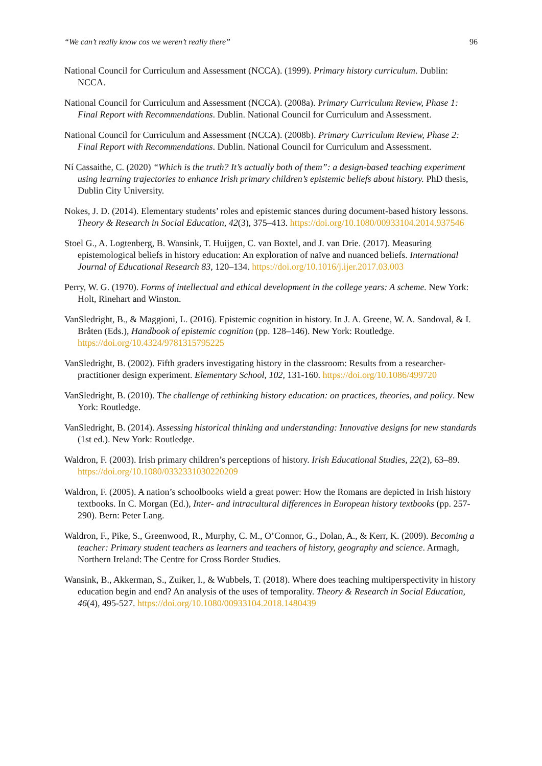“We can’t really know cos we weren’t really there” 96
National Council for Curriculum and Assessment (NCCA). (1999). Primary history curriculum. Dublin: NCCA.
National Council for Curriculum and Assessment (NCCA). (2008a). Primary Curriculum Review, Phase 1: Final Report with Recommendations. Dublin. National Council for Curriculum and Assessment.
National Council for Curriculum and Assessment (NCCA). (2008b). Primary Curriculum Review, Phase 2: Final Report with Recommendations. Dublin. National Council for Curriculum and Assessment.
Ní Cassaithe, C. (2020) “Which is the truth? It’s actually both of them”: a design-based teaching experiment using learning trajectories to enhance Irish primary children’s epistemic beliefs about history. PhD thesis, Dublin City University.
Nokes, J. D. (2014). Elementary students’ roles and epistemic stances during document-based history lessons. Theory & Research in Social Education, 42(3), 375–413. https://doi.org/10.1080/00933104.2014.937546
Stoel G., A. Logtenberg, B. Wansink, T. Huijgen, C. van Boxtel, and J. van Drie. (2017). Measuring epistemological beliefs in history education: An exploration of naïve and nuanced beliefs. International Journal of Educational Research 83, 120–134. https://doi.org/10.1016/j.ijer.2017.03.003
Perry, W. G. (1970). Forms of intellectual and ethical development in the college years: A scheme. New York: Holt, Rinehart and Winston.
VanSledright, B., & Maggioni, L. (2016). Epistemic cognition in history. In J. A. Greene, W. A. Sandoval, & I. Bråten (Eds.), Handbook of epistemic cognition (pp. 128–146). New York: Routledge. https://doi.org/10.4324/9781315795225
VanSledright, B. (2002). Fifth graders investigating history in the classroom: Results from a researcher-practitioner design experiment. Elementary School, 102, 131-160. https://doi.org/10.1086/499720
VanSledright, B. (2010). The challenge of rethinking history education: on practices, theories, and policy. New York: Routledge.
VanSledright, B. (2014). Assessing historical thinking and understanding: Innovative designs for new standards (1st ed.). New York: Routledge.
Waldron, F. (2003). Irish primary children’s perceptions of history. Irish Educational Studies, 22(2), 63–89. https://doi.org/10.1080/0332331030220209
Waldron, F. (2005). A nation’s schoolbooks wield a great power: How the Romans are depicted in Irish history textbooks. In C. Morgan (Ed.), Inter- and intracultural differences in European history textbooks (pp. 257-290). Bern: Peter Lang.
Waldron, F., Pike, S., Greenwood, R., Murphy, C. M., O’Connor, G., Dolan, A., & Kerr, K. (2009). Becoming a teacher: Primary student teachers as learners and teachers of history, geography and science. Armagh, Northern Ireland: The Centre for Cross Border Studies.
Wansink, B., Akkerman, S., Zuiker, I., & Wubbels, T. (2018). Where does teaching multiperspectivity in history education begin and end? An analysis of the uses of temporality. Theory & Research in Social Education, 46(4), 495-527. https://doi.org/10.1080/00933104.2018.1480439